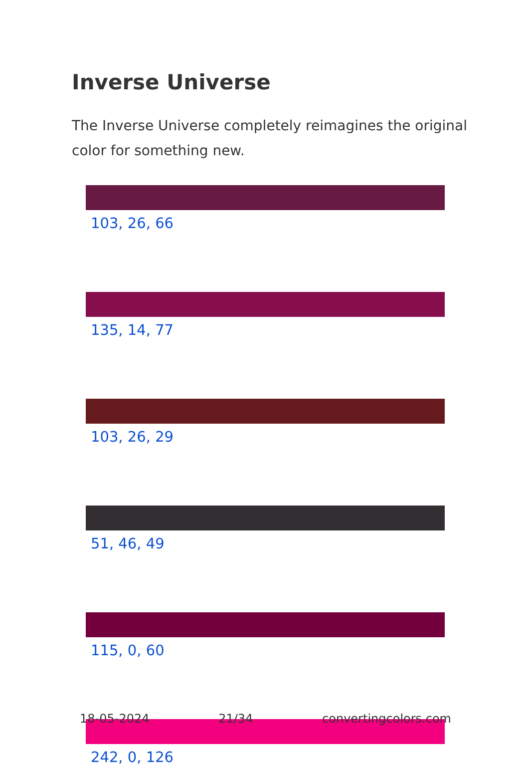Inverse Universe
The Inverse Universe completely reimagines the original color for something new.
103, 26, 66
135, 14, 77
103, 26, 29
51, 46, 49
115, 0, 60
242, 0, 126
18-05-2024 21/34 convertingcolors.com